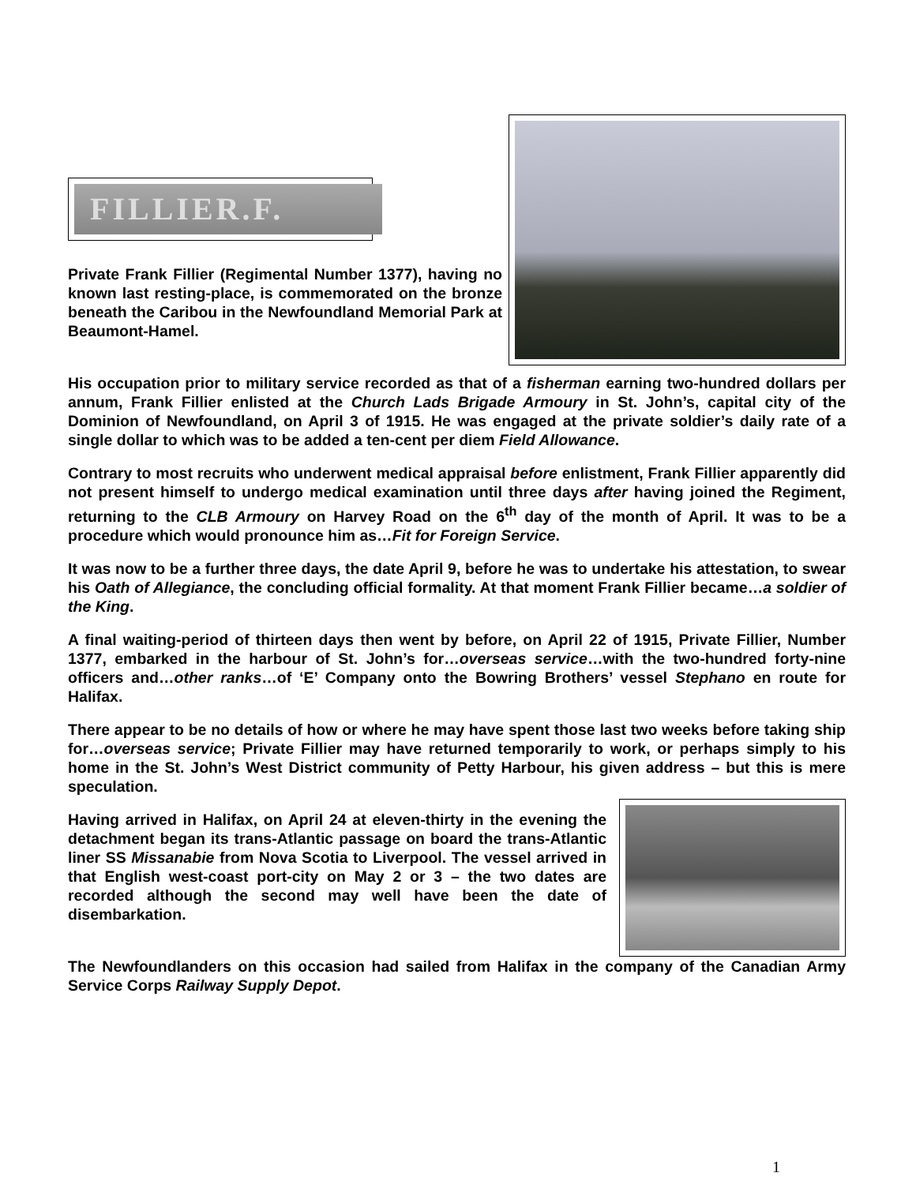FILLIER.F.
Private Frank Fillier (Regimental Number 1377), having no known last resting-place, is commemorated on the bronze beneath the Caribou in the Newfoundland Memorial Park at Beaumont-Hamel.
His occupation prior to military service recorded as that of a fisherman earning two-hundred dollars per annum, Frank Fillier enlisted at the Church Lads Brigade Armoury in St. John’s, capital city of the Dominion of Newfoundland, on April 3 of 1915. He was engaged at the private soldier’s daily rate of a single dollar to which was to be added a ten-cent per diem Field Allowance.
Contrary to most recruits who underwent medical appraisal before enlistment, Frank Fillier apparently did not present himself to undergo medical examination until three days after having joined the Regiment, returning to the CLB Armoury on Harvey Road on the 6<sup>th</sup> day of the month of April. It was to be a procedure which would pronounce him as…Fit for Foreign Service.
It was now to be a further three days, the date April 9, before he was to undertake his attestation, to swear his Oath of Allegiance, the concluding official formality. At that moment Frank Fillier became…a soldier of the King.
A final waiting-period of thirteen days then went by before, on April 22 of 1915, Private Fillier, Number 1377, embarked in the harbour of St. John’s for…overseas service…with the two-hundred forty-nine officers and…other ranks…of ‘E’ Company onto the Bowring Brothers’ vessel Stephano en route for Halifax.
There appear to be no details of how or where he may have spent those last two weeks before taking ship for…overseas service; Private Fillier may have returned temporarily to work, or perhaps simply to his home in the St. John’s West District community of Petty Harbour, his given address – but this is mere speculation.
Having arrived in Halifax, on April 24 at eleven-thirty in the evening the detachment began its trans-Atlantic passage on board the trans-Atlantic liner SS Missanabie from Nova Scotia to Liverpool. The vessel arrived in that English west-coast port-city on May 2 or 3 – the two dates are recorded although the second may well have been the date of disembarkation.
The Newfoundlanders on this occasion had sailed from Halifax in the company of the Canadian Army Service Corps Railway Supply Depot.
1